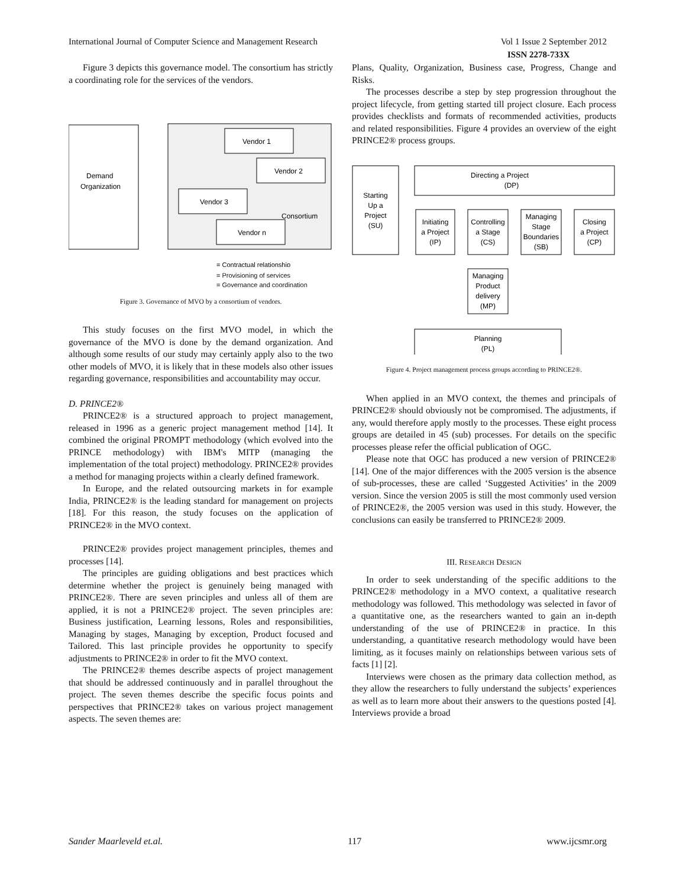International Journal of Computer Science and Management Research Vol 1 Issue 2 September 2012
ISSN 2278-733X
Figure 3 depicts this governance model. The consortium has strictly a coordinating role for the services of the vendors.
Demand
Organization
Vendor 1
Vendor 2
Vendor 3
Vendor n
Consortium
= Contractual relationship
= Provisioning of services
= Governance and coordination
Figure 3. Governance of MVO by a consortium of vendors.
This study focuses on the first MVO model, in which the governance of the MVO is done by the demand organization. And although some results of our study may certainly apply also to the two other models of MVO, it is likely that in these models also other issues regarding governance, responsibilities and accountability may occur.
D. PRINCE2®
PRINCE2® is a structured approach to project management, released in 1996 as a generic project management method [14]. It combined the original PROMPT methodology (which evolved into the PRINCE methodology) with IBM's MITP (managing the implementation of the total project) methodology. PRINCE2® provides a method for managing projects within a clearly defined framework.
In Europe, and the related outsourcing markets in for example India, PRINCE2® is the leading standard for management on projects [18]. For this reason, the study focuses on the application of PRINCE2® in the MVO context.
PRINCE2® provides project management principles, themes and processes [14].
The principles are guiding obligations and best practices which determine whether the project is genuinely being managed with PRINCE2®. There are seven principles and unless all of them are applied, it is not a PRINCE2® project. The seven principles are: Business justification, Learning lessons, Roles and responsibilities, Managing by stages, Managing by exception, Product focused and Tailored. This last principle provides he opportunity to specify adjustments to PRINCE2® in order to fit the MVO context.
The PRINCE2® themes describe aspects of project management that should be addressed continuously and in parallel throughout the project. The seven themes describe the specific focus points and perspectives that PRINCE2® takes on various project management aspects. The seven themes are:
Plans, Quality, Organization, Business case, Progress, Change and Risks.
The processes describe a step by step progression throughout the project lifecycle, from getting started till project closure. Each process provides checklists and formats of recommended activities, products and related responsibilities. Figure 4 provides an overview of the eight PRINCE2® process groups.
Directing a Project
(DP)
Starting
Up a
Project
(SU)
Initiating
a Project
(IP)
Controlling
a Stage
(CS)
Managing
Stage
Boundaries
(SB)
Closing
a Project
(CP)
Managing
Product
delivery
(MP)
Planning
(PL)
Figure 4. Project management process groups according to PRINCE2®.
When applied in an MVO context, the themes and principals of PRINCE2® should obviously not be compromised. The adjustments, if any, would therefore apply mostly to the processes. These eight process groups are detailed in 45 (sub) processes. For details on the specific processes please refer the official publication of OGC.
Please note that OGC has produced a new version of PRINCE2® [14]. One of the major differences with the 2005 version is the absence of sub-processes, these are called ‘Suggested Activities’ in the 2009 version. Since the version 2005 is still the most commonly used version of PRINCE2®, the 2005 version was used in this study. However, the conclusions can easily be transferred to PRINCE2® 2009.
III. RESEARCH DESIGN
In order to seek understanding of the specific additions to the PRINCE2® methodology in a MVO context, a qualitative research methodology was followed. This methodology was selected in favor of a quantitative one, as the researchers wanted to gain an in-depth understanding of the use of PRINCE2® in practice. In this understanding, a quantitative research methodology would have been limiting, as it focuses mainly on relationships between various sets of facts [1] [2].
Interviews were chosen as the primary data collection method, as they allow the researchers to fully understand the subjects’ experiences as well as to learn more about their answers to the questions posted [4]. Interviews provide a broad
Sander Maarleveld et.al. 117 www.ijcsmr.org